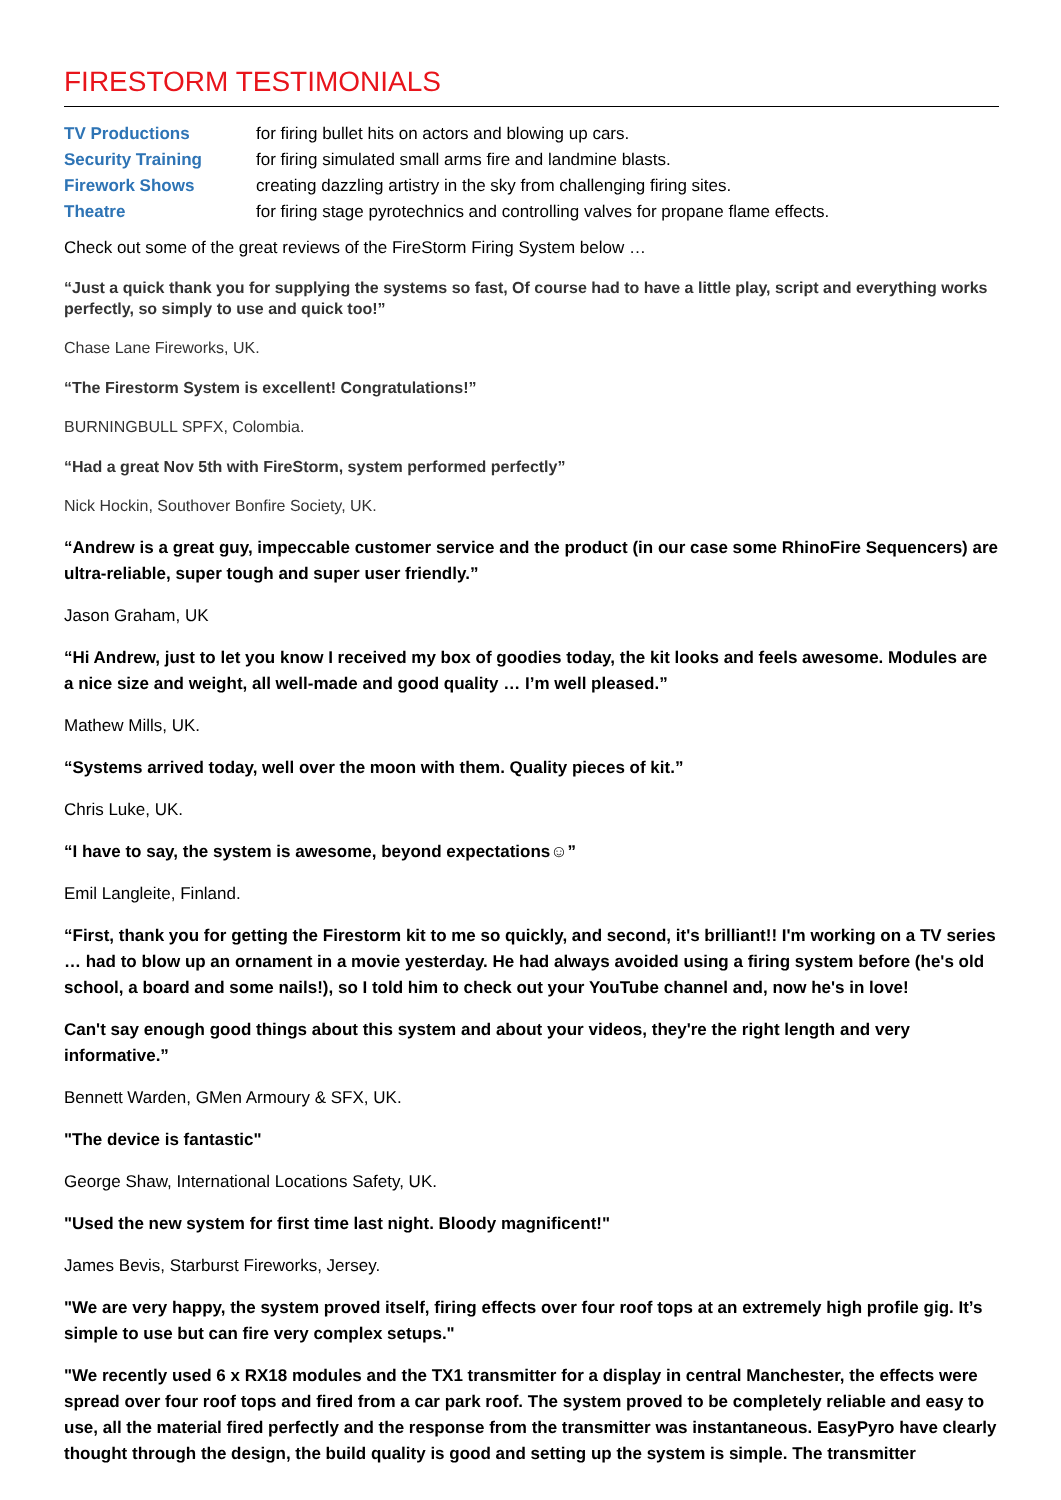FIRESTORM TESTIMONIALS
TV Productions for firing bullet hits on actors and blowing up cars.
Security Training for firing simulated small arms fire and landmine blasts.
Firework Shows creating dazzling artistry in the sky from challenging firing sites.
Theatre for firing stage pyrotechnics and controlling valves for propane flame effects.
Check out some of the great reviews of the FireStorm Firing System below …
“Just a quick thank you for supplying the systems so fast, Of course had to have a little play, script and everything works perfectly, so simply to use and quick too!”
Chase Lane Fireworks, UK.
“The Firestorm System is excellent! Congratulations!”
BURNINGBULL SPFX, Colombia.
“Had a great Nov 5th with FireStorm, system performed perfectly”
Nick Hockin, Southover Bonfire Society, UK.
“Andrew is a great guy, impeccable customer service and the product (in our case some RhinoFire Sequencers) are ultra-reliable, super tough and super user friendly.”
Jason Graham, UK
“Hi Andrew, just to let you know I received my box of goodies today, the kit looks and feels awesome. Modules are a nice size and weight, all well-made and good quality … I’m well pleased.”
Mathew Mills, UK.
“Systems arrived today, well over the moon with them. Quality pieces of kit.”
Chris Luke, UK.
“I have to say, the system is awesome, beyond expectations☺”
Emil Langleite, Finland.
“First, thank you for getting the Firestorm kit to me so quickly, and second, it's brilliant!! I'm working on a TV series … had to blow up an ornament in a movie yesterday. He had always avoided using a firing system before (he's old school, a board and some nails!), so I told him to check out your YouTube channel and, now he's in love!
Can't say enough good things about this system and about your videos, they're the right length and very informative.”
Bennett Warden, GMen Armoury & SFX, UK.
"The device is fantastic"
George Shaw, International Locations Safety, UK.
"Used the new system for first time last night. Bloody magnificent!"
James Bevis, Starburst Fireworks, Jersey.
"We are very happy, the system proved itself, firing effects over four roof tops at an extremely high profile gig. It’s simple to use but can fire very complex setups."
"We recently used 6 x RX18 modules and the TX1 transmitter for a display in central Manchester, the effects were spread over four roof tops and fired from a car park roof. The system proved to be completely reliable and easy to use, all the material fired perfectly and the response from the transmitter was instantaneous. EasyPyro have clearly thought through the design, the build quality is good and setting up the system is simple. The transmitter